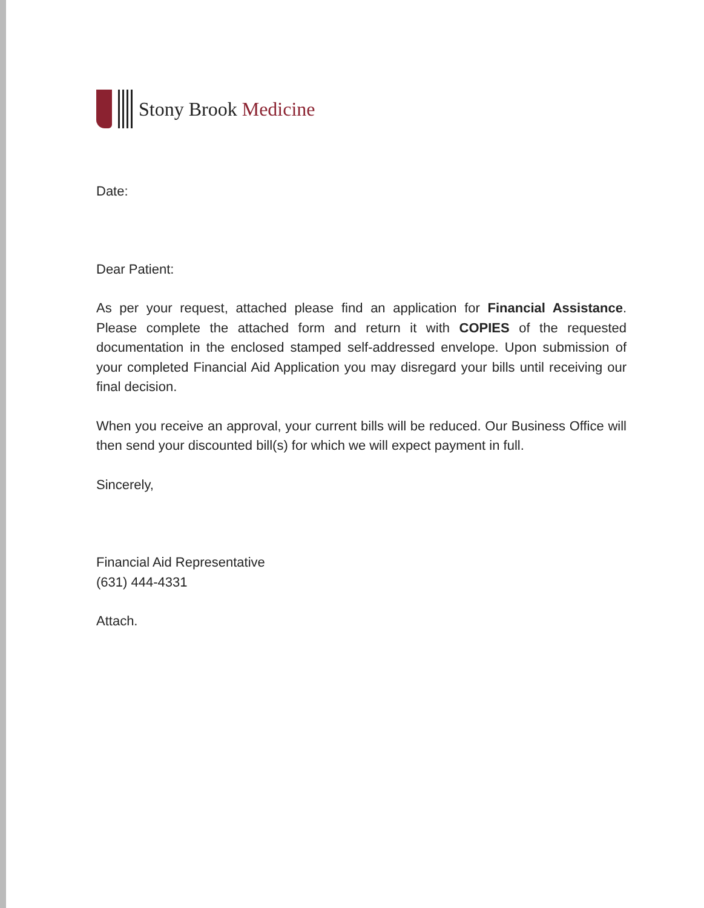Stony Brook Medicine
Date:
Dear Patient:
As per your request, attached please find an application for Financial Assistance. Please complete the attached form and return it with COPIES of the requested documentation in the enclosed stamped self-addressed envelope. Upon submission of your completed Financial Aid Application you may disregard your bills until receiving our final decision.
When you receive an approval, your current bills will be reduced. Our Business Office will then send your discounted bill(s) for which we will expect payment in full.
Sincerely,
Financial Aid Representative
(631) 444-4331
Attach.